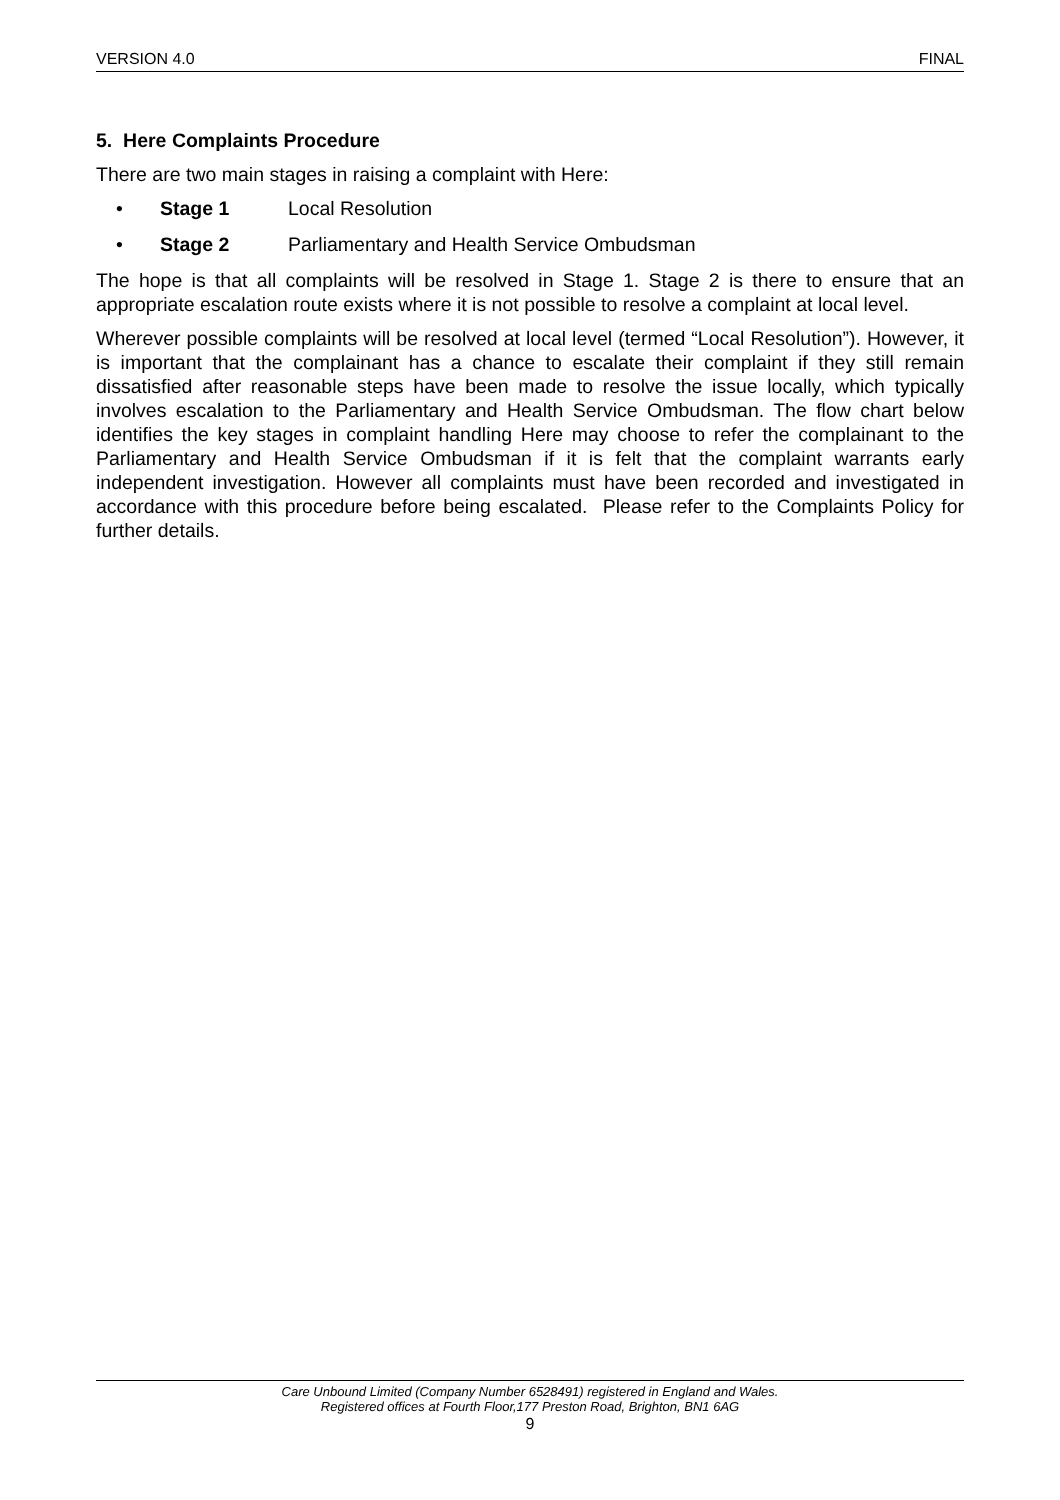VERSION 4.0 FINAL
5. Here Complaints Procedure
There are two main stages in raising a complaint with Here:
• Stage 1 Local Resolution
• Stage 2 Parliamentary and Health Service Ombudsman
The hope is that all complaints will be resolved in Stage 1. Stage 2 is there to ensure that an appropriate escalation route exists where it is not possible to resolve a complaint at local level.
Wherever possible complaints will be resolved at local level (termed “Local Resolution”). However, it is important that the complainant has a chance to escalate their complaint if they still remain dissatisfied after reasonable steps have been made to resolve the issue locally, which typically involves escalation to the Parliamentary and Health Service Ombudsman. The flow chart below identifies the key stages in complaint handling Here may choose to refer the complainant to the Parliamentary and Health Service Ombudsman if it is felt that the complaint warrants early independent investigation. However all complaints must have been recorded and investigated in accordance with this procedure before being escalated. Please refer to the Complaints Policy for further details.
Care Unbound Limited (Company Number 6528491) registered in England and Wales.
Registered offices at Fourth Floor,177 Preston Road, Brighton, BN1 6AG
9